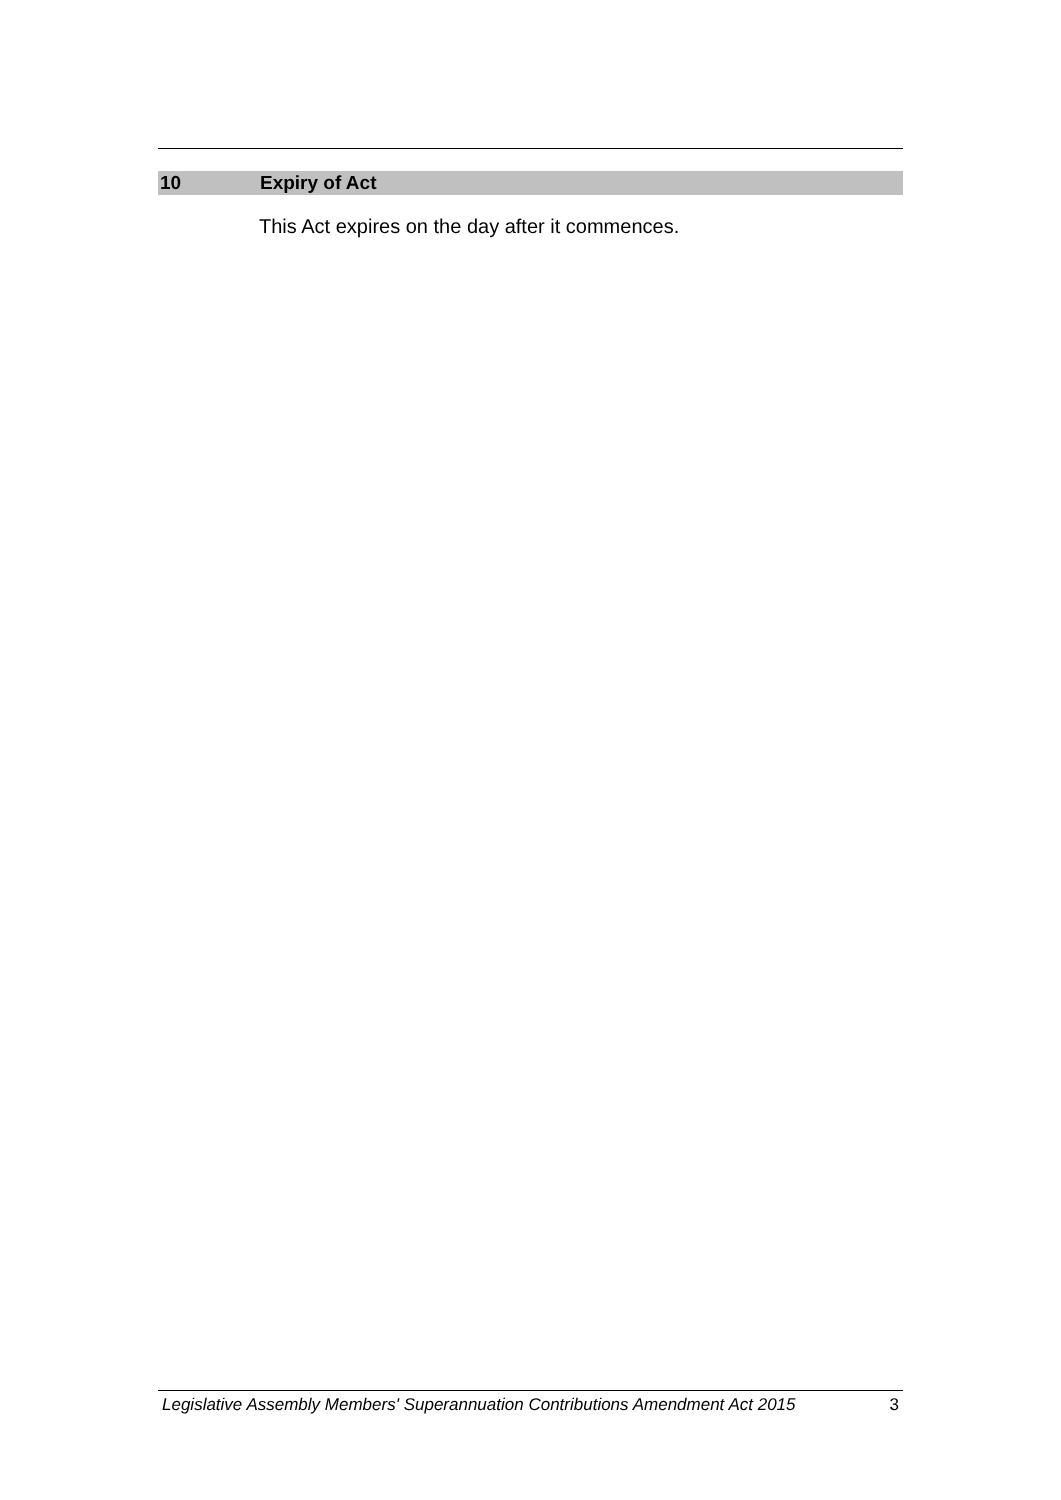10 Expiry of Act
This Act expires on the day after it commences.
Legislative Assembly Members' Superannuation Contributions Amendment Act 2015 3